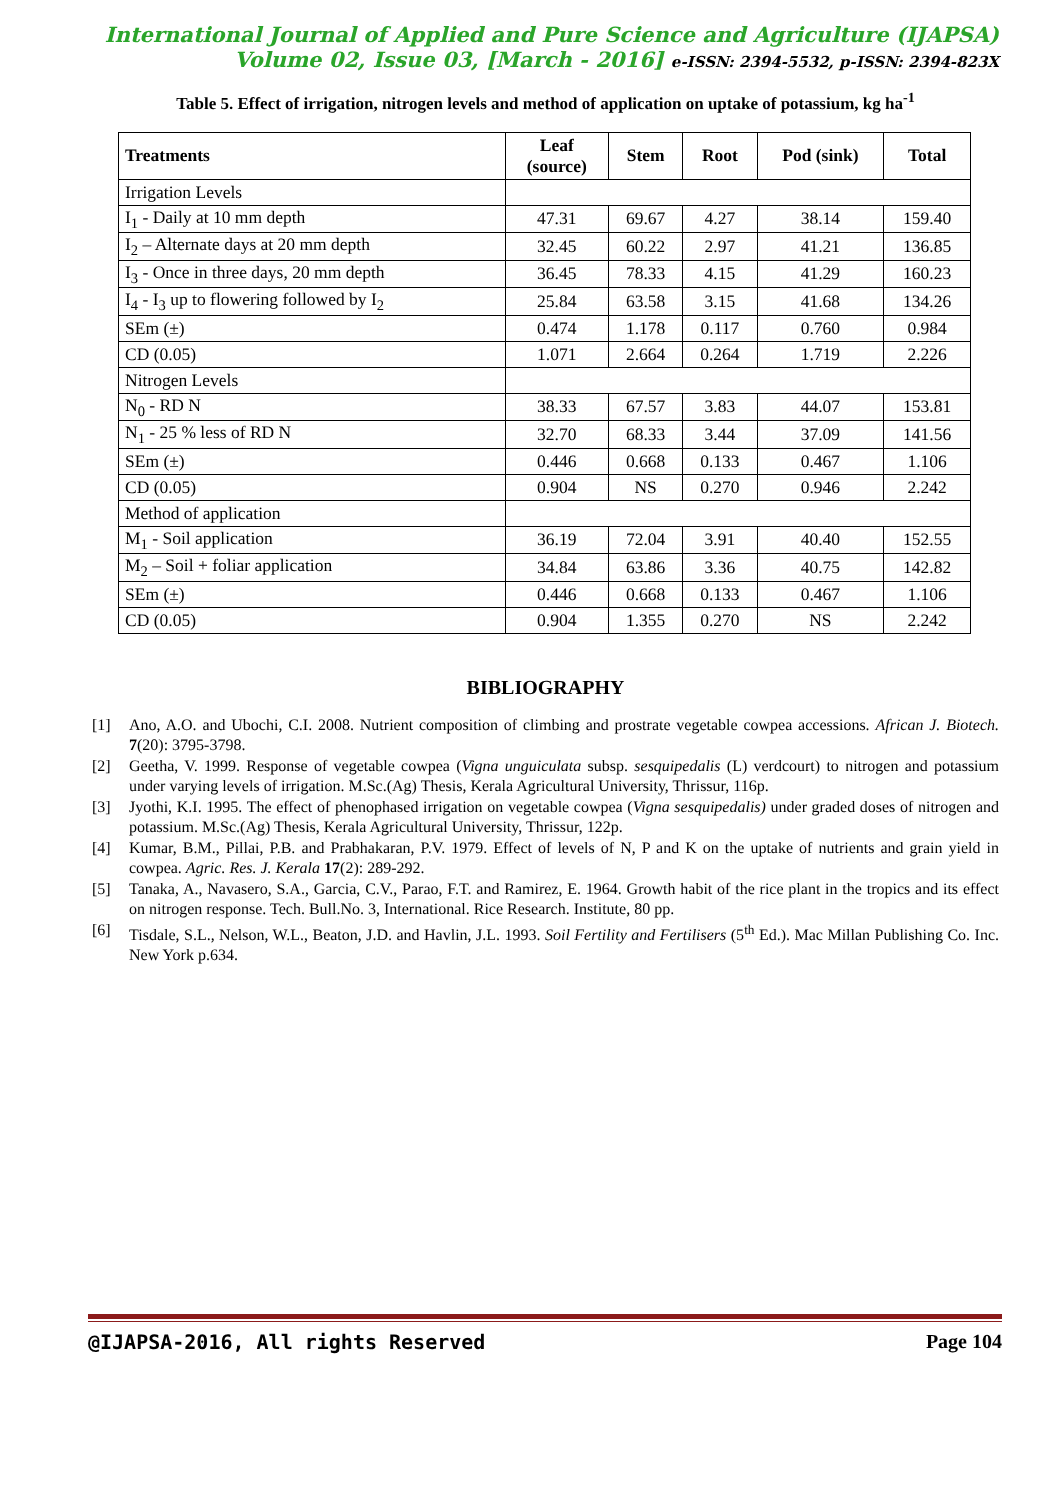International Journal of Applied and Pure Science and Agriculture (IJAPSA)
Volume 02, Issue 03, [March - 2016] e-ISSN: 2394-5532, p-ISSN: 2394-823X
Table 5. Effect of irrigation, nitrogen levels and method of application on uptake of potassium, kg ha<sup>-1</sup>
| Treatments | Leaf (source) | Stem | Root | Pod (sink) | Total |
| --- | --- | --- | --- | --- | --- |
| Irrigation Levels | | | | | |
| I<sub>1</sub> - Daily at 10 mm depth | 47.31 | 69.67 | 4.27 | 38.14 | 159.40 |
| I<sub>2</sub> – Alternate days at 20 mm depth | 32.45 | 60.22 | 2.97 | 41.21 | 136.85 |
| I<sub>3</sub> - Once in three days, 20 mm depth | 36.45 | 78.33 | 4.15 | 41.29 | 160.23 |
| I<sub>4</sub> - I<sub>3</sub> up to flowering followed by I<sub>2</sub> | 25.84 | 63.58 | 3.15 | 41.68 | 134.26 |
| SEm (±) | 0.474 | 1.178 | 0.117 | 0.760 | 0.984 |
| CD (0.05) | 1.071 | 2.664 | 0.264 | 1.719 | 2.226 |
| Nitrogen Levels | | | | | |
| N<sub>0</sub> - RD N | 38.33 | 67.57 | 3.83 | 44.07 | 153.81 |
| N<sub>1</sub> - 25 % less of RD N | 32.70 | 68.33 | 3.44 | 37.09 | 141.56 |
| SEm (±) | 0.446 | 0.668 | 0.133 | 0.467 | 1.106 |
| CD (0.05) | 0.904 | NS | 0.270 | 0.946 | 2.242 |
| Method of application | | | | | |
| M<sub>1</sub> - Soil application | 36.19 | 72.04 | 3.91 | 40.40 | 152.55 |
| M<sub>2</sub> – Soil + foliar application | 34.84 | 63.86 | 3.36 | 40.75 | 142.82 |
| SEm (±) | 0.446 | 0.668 | 0.133 | 0.467 | 1.106 |
| CD (0.05) | 0.904 | 1.355 | 0.270 | NS | 2.242 |
BIBLIOGRAPHY
[1] Ano, A.O. and Ubochi, C.I. 2008. Nutrient composition of climbing and prostrate vegetable cowpea accessions. African J. Biotech. 7(20): 3795-3798.
[2] Geetha, V. 1999. Response of vegetable cowpea (Vigna unguiculata subsp. sesquipedalis (L) verdcourt) to nitrogen and potassium under varying levels of irrigation. M.Sc.(Ag) Thesis, Kerala Agricultural University, Thrissur, 116p.
[3] Jyothi, K.I. 1995. The effect of phenophased irrigation on vegetable cowpea (Vigna sesquipedalis) under graded doses of nitrogen and potassium. M.Sc.(Ag) Thesis, Kerala Agricultural University, Thrissur, 122p.
[4] Kumar, B.M., Pillai, P.B. and Prabhakaran, P.V. 1979. Effect of levels of N, P and K on the uptake of nutrients and grain yield in cowpea. Agric. Res. J. Kerala 17(2): 289-292.
[5] Tanaka, A., Navasero, S.A., Garcia, C.V., Parao, F.T. and Ramirez, E. 1964. Growth habit of the rice plant in the tropics and its effect on nitrogen response. Tech. Bull.No. 3, International. Rice Research. Institute, 80 pp.
[6] Tisdale, S.L., Nelson, W.L., Beaton, J.D. and Havlin, J.L. 1993. Soil Fertility and Fertilisers (5<sup>th</sup> Ed.). Mac Millan Publishing Co. Inc. New York p.634.
@IJAPSA-2016, All rights Reserved Page 104